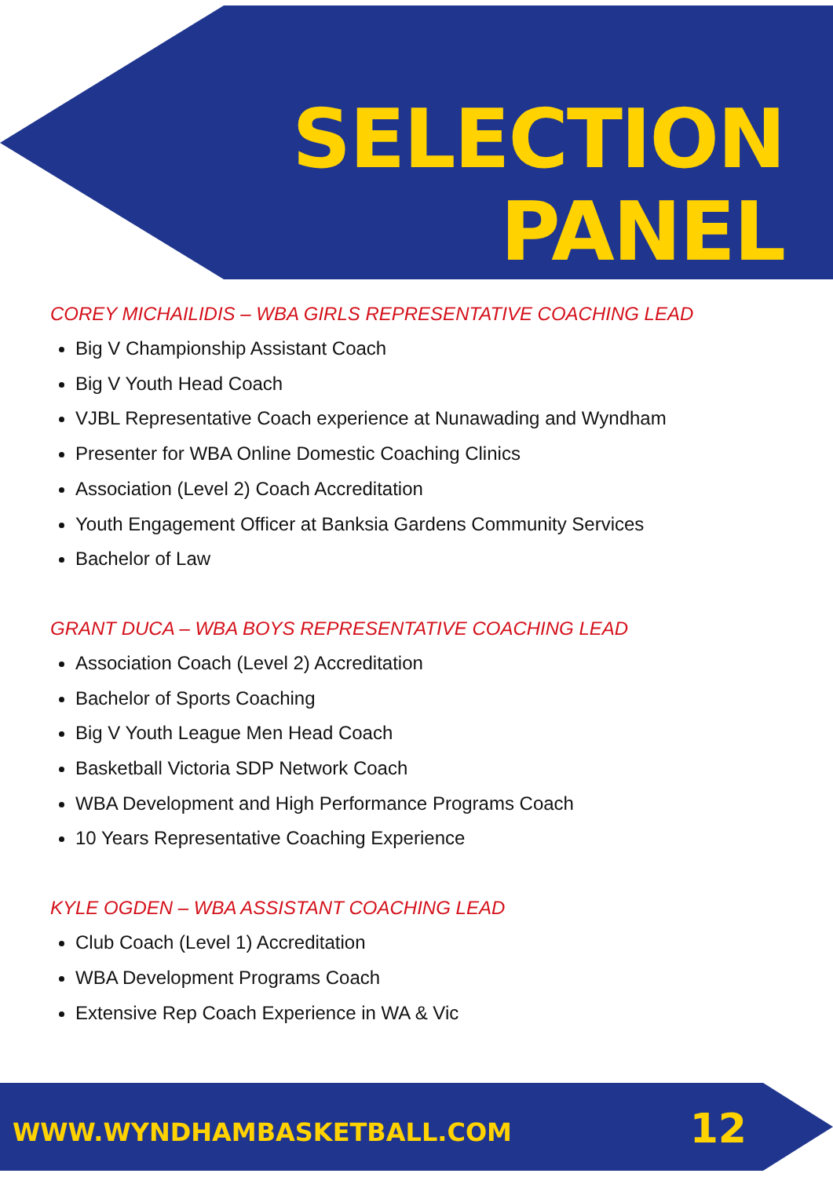SELECTION
PANEL
COREY MICHAILIDIS – WBA GIRLS REPRESENTATIVE COACHING LEAD
Big V Championship Assistant Coach
Big V Youth Head Coach
VJBL Representative Coach experience at Nunawading and Wyndham
Presenter for WBA Online Domestic Coaching Clinics
Association (Level 2) Coach Accreditation
Youth Engagement Officer at Banksia Gardens Community Services
Bachelor of Law
GRANT DUCA – WBA BOYS REPRESENTATIVE COACHING LEAD
Association Coach (Level 2) Accreditation
Bachelor of Sports Coaching
Big V Youth League Men Head Coach
Basketball Victoria SDP Network Coach
WBA Development and High Performance Programs Coach
10 Years Representative Coaching Experience
KYLE OGDEN – WBA ASSISTANT COACHING LEAD
Club Coach (Level 1) Accreditation
WBA Development Programs Coach
Extensive Rep Coach Experience in WA & Vic
WWW.WYNDHAMBASKETBALL.COM 12